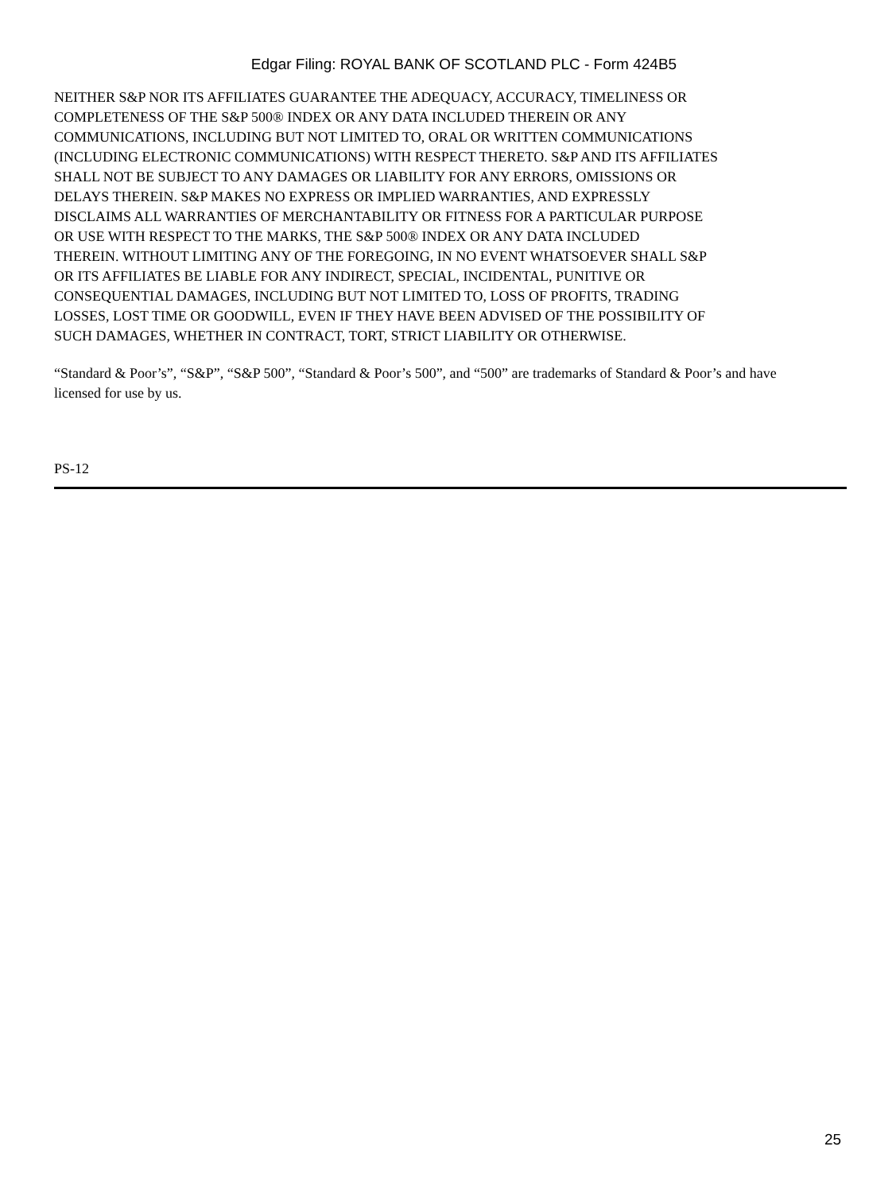Edgar Filing: ROYAL BANK OF SCOTLAND PLC - Form 424B5
NEITHER S&P NOR ITS AFFILIATES GUARANTEE THE ADEQUACY, ACCURACY, TIMELINESS OR
COMPLETENESS OF THE S&P 500® INDEX OR ANY DATA INCLUDED THEREIN OR ANY
COMMUNICATIONS, INCLUDING BUT NOT LIMITED TO, ORAL OR WRITTEN COMMUNICATIONS
(INCLUDING ELECTRONIC COMMUNICATIONS) WITH RESPECT THERETO. S&P AND ITS AFFILIATES
SHALL NOT BE SUBJECT TO ANY DAMAGES OR LIABILITY FOR ANY ERRORS, OMISSIONS OR
DELAYS THEREIN. S&P MAKES NO EXPRESS OR IMPLIED WARRANTIES, AND EXPRESSLY
DISCLAIMS ALL WARRANTIES OF MERCHANTABILITY OR FITNESS FOR A PARTICULAR PURPOSE
OR USE WITH RESPECT TO THE MARKS, THE S&P 500® INDEX OR ANY DATA INCLUDED
THEREIN. WITHOUT LIMITING ANY OF THE FOREGOING, IN NO EVENT WHATSOEVER SHALL S&P
OR ITS AFFILIATES BE LIABLE FOR ANY INDIRECT, SPECIAL, INCIDENTAL, PUNITIVE OR
CONSEQUENTIAL DAMAGES, INCLUDING BUT NOT LIMITED TO, LOSS OF PROFITS, TRADING
LOSSES, LOST TIME OR GOODWILL, EVEN IF THEY HAVE BEEN ADVISED OF THE POSSIBILITY OF
SUCH DAMAGES, WHETHER IN CONTRACT, TORT, STRICT LIABILITY OR OTHERWISE.
“Standard & Poor’s”, “S&P”, “S&P 500”, “Standard & Poor’s 500”, and “500” are trademarks of Standard & Poor’s and have
licensed for use by us.
PS-12
25